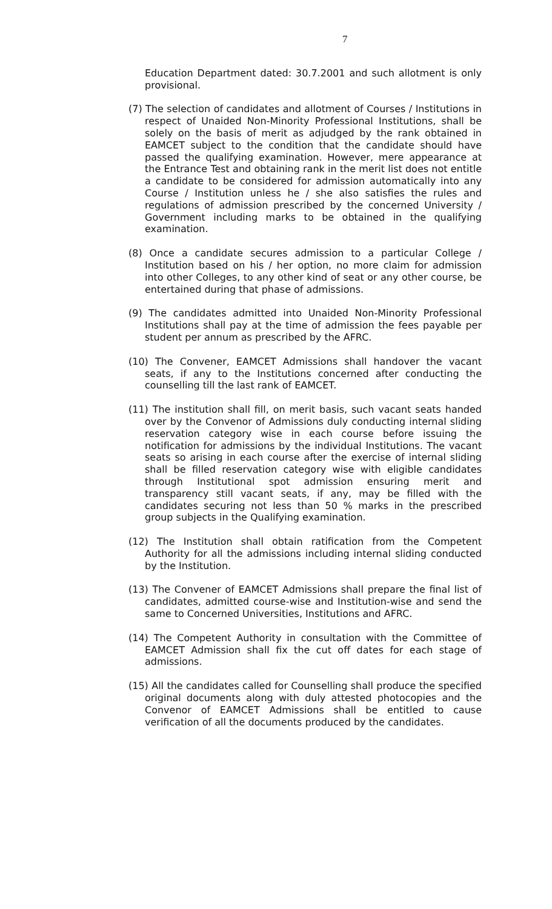7
Education Department dated: 30.7.2001 and such allotment is only provisional.
(7) The selection of candidates and allotment of Courses / Institutions in respect of Unaided Non-Minority Professional Institutions, shall be solely on the basis of merit as adjudged by the rank obtained in EAMCET subject to the condition that the candidate should have passed the qualifying examination. However, mere appearance at the Entrance Test and obtaining rank in the merit list does not entitle a candidate to be considered for admission automatically into any Course / Institution unless he / she also satisfies the rules and regulations of admission prescribed by the concerned University / Government including marks to be obtained in the qualifying examination.
(8) Once a candidate secures admission to a particular College / Institution based on his / her option, no more claim for admission into other Colleges, to any other kind of seat or any other course, be entertained during that phase of admissions.
(9) The candidates admitted into Unaided Non-Minority Professional Institutions shall pay at the time of admission the fees payable per student per annum as prescribed by the AFRC.
(10) The Convener, EAMCET Admissions shall handover the vacant seats, if any to the Institutions concerned after conducting the counselling till the last rank of EAMCET.
(11) The institution shall fill, on merit basis, such vacant seats handed over by the Convenor of Admissions duly conducting internal sliding reservation category wise in each course before issuing the notification for admissions by the individual Institutions. The vacant seats so arising in each course after the exercise of internal sliding shall be filled reservation category wise with eligible candidates through Institutional spot admission ensuring merit and transparency still vacant seats, if any, may be filled with the candidates securing not less than 50 % marks in the prescribed group subjects in the Qualifying examination.
(12) The Institution shall obtain ratification from the Competent Authority for all the admissions including internal sliding conducted by the Institution.
(13) The Convener of EAMCET Admissions shall prepare the final list of candidates, admitted course-wise and Institution-wise and send the same to Concerned Universities, Institutions and AFRC.
(14) The Competent Authority in consultation with the Committee of EAMCET Admission shall fix the cut off dates for each stage of admissions.
(15) All the candidates called for Counselling shall produce the specified original documents along with duly attested photocopies and the Convenor of EAMCET Admissions shall be entitled to cause verification of all the documents produced by the candidates.